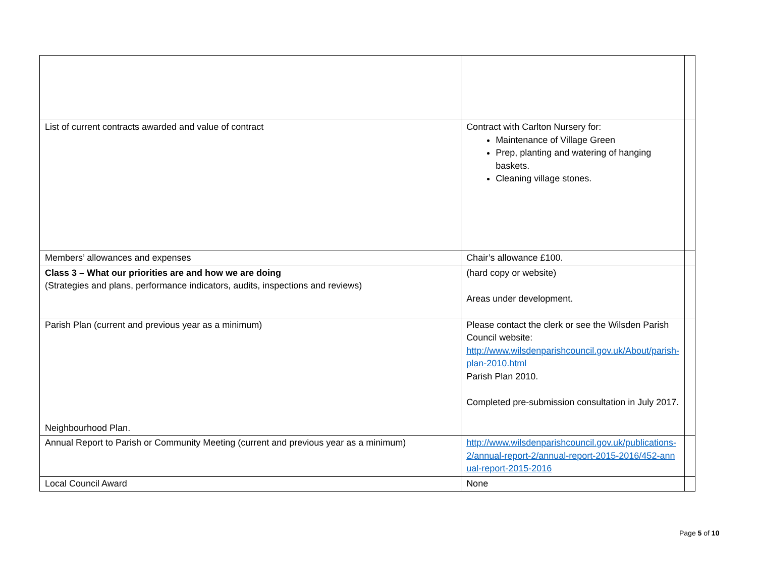| List of current contracts awarded and value of contract | Contract with Carlton Nursery for: Maintenance of Village Green Prep, planting and watering of hanging baskets. Cleaning village stones. | |
| Members’ allowances and expenses | Chair’s allowance £100. | |
| Class 3 – What our priorities are and how we are doing (Strategies and plans, performance indicators, audits, inspections and reviews) | (hard copy or website) Areas under development. | |
| Parish Plan (current and previous year as a minimum) Neighbourhood Plan. | Please contact the clerk or see the Wilsden Parish Council website: http://www.wilsdenparishcouncil.gov.uk/About/parish-plan-2010.html Parish Plan 2010. Completed pre-submission consultation in July 2017. | |
| Annual Report to Parish or Community Meeting (current and previous year as a minimum) | http://www.wilsdenparishcouncil.gov.uk/publications-2/annual-report-2/annual-report-2015-2016/452-annual-report-2015-2016 | |
| Local Council Award | None | |
Page 5 of 10